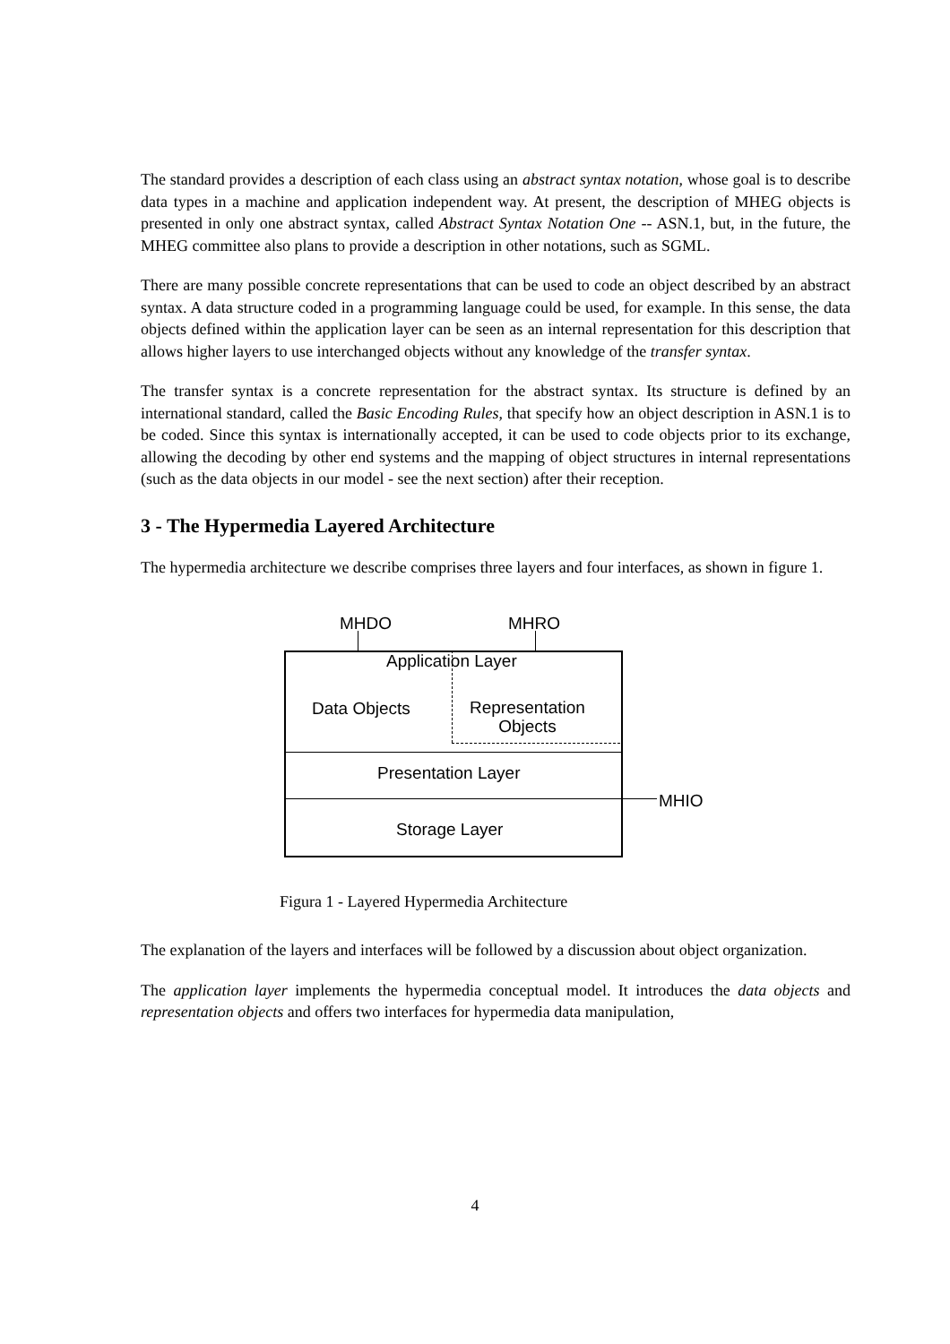The standard provides a description of each class using an abstract syntax notation, whose goal is to describe data types in a machine and application independent way. At present, the description of MHEG objects is presented in only one abstract syntax, called Abstract Syntax Notation One -- ASN.1, but, in the future, the MHEG committee also plans to provide a description in other notations, such as SGML.
There are many possible concrete representations that can be used to code an object described by an abstract syntax. A data structure coded in a programming language could be used, for example. In this sense, the data objects defined within the application layer can be seen as an internal representation for this description that allows higher layers to use interchanged objects without any knowledge of the transfer syntax.
The transfer syntax is a concrete representation for the abstract syntax. Its structure is defined by an international standard, called the Basic Encoding Rules, that specify how an object description in ASN.1 is to be coded. Since this syntax is internationally accepted, it can be used to code objects prior to its exchange, allowing the decoding by other end systems and the mapping of object structures in internal representations (such as the data objects in our model - see the next section) after their reception.
3 - The Hypermedia Layered Architecture
The hypermedia architecture we describe comprises three layers and four interfaces, as shown in figure 1.
MHDO MHRO
Application Layer
Data Objects
Representation
Objects
Presentation Layer
MHIO
Storage Layer
Figura 1 - Layered Hypermedia Architecture
The explanation of the layers and interfaces will be followed by a discussion about object organization.
The application layer implements the hypermedia conceptual model. It introduces the data objects and representation objects and offers two interfaces for hypermedia data manipulation,
4